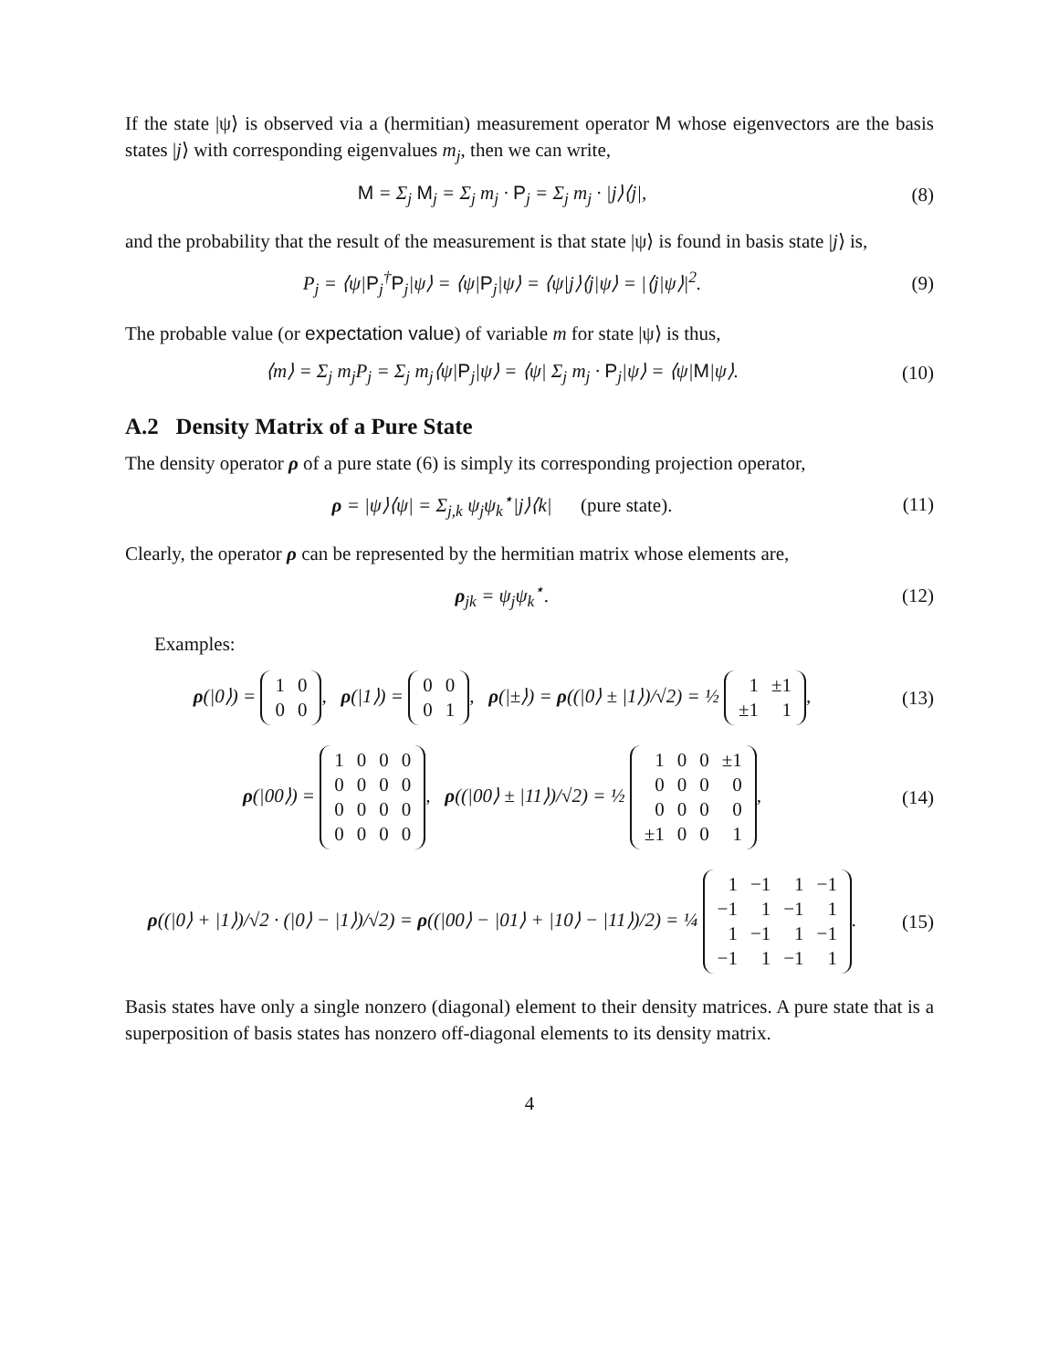If the state |ψ⟩ is observed via a (hermitian) measurement operator M whose eigenvectors are the basis states |j⟩ with corresponding eigenvalues m<sub>j</sub>, then we can write,
M = Σ<sub>j</sub> M<sub>j</sub> = Σ<sub>j</sub> m<sub>j</sub> · P<sub>j</sub> = Σ<sub>j</sub> m<sub>j</sub> · |j⟩⟨j|,
(8)
and the probability that the result of the measurement is that state |ψ⟩ is found in basis state |j⟩ is,
P<sub>j</sub> = ⟨ψ|P<sub>j</sub><sup>†</sup>P<sub>j</sub>|ψ⟩ = ⟨ψ|P<sub>j</sub>|ψ⟩ = ⟨ψ|j⟩⟨j|ψ⟩ = |⟨j|ψ⟩|<sup>2</sup>.
(9)
The probable value (or expectation value) of variable m for state |ψ⟩ is thus,
⟨m⟩ = Σ<sub>j</sub> m<sub>j</sub>P<sub>j</sub> = Σ<sub>j</sub> m<sub>j</sub>⟨ψ|P<sub>j</sub>|ψ⟩ = ⟨ψ| Σ<sub>j</sub> m<sub>j</sub> · P<sub>j</sub>|ψ⟩ = ⟨ψ|M|ψ⟩.
(10)
A.2 Density Matrix of a Pure State
The density operator ρ of a pure state (6) is simply its corresponding projection operator,
ρ = |ψ⟩⟨ψ| = Σ<sub>j,k</sub> ψ<sub>j</sub>ψ<sub>k</sub><sup>⋆</sup>|j⟩⟨k| (pure state).
(11)
Clearly, the operator ρ can be represented by the hermitian matrix whose elements are,
ρ<sub>jk</sub> = ψ<sub>j</sub>ψ<sub>k</sub><sup>⋆</sup>. (12)
Examples:
ρ(|0⟩) =
| 1 | 0 |
| 0 | 0 |
, ρ(|1⟩) =
| 0 | 0 |
| 0 | 1 |
, ρ(|±⟩) = ρ((|0⟩ ± |1⟩)/√2) = ½
| 1 | ±1 |
| ±1 | 1 |
,
(13)
ρ(|00⟩) =
| 1 | 0 | 0 | 0 |
| 0 | 0 | 0 | 0 |
| 0 | 0 | 0 | 0 |
| 0 | 0 | 0 | 0 |
, ρ((|00⟩ ± |11⟩)/√2) = ½
| 1 | 0 | 0 | ±1 |
| 0 | 0 | 0 | 0 |
| 0 | 0 | 0 | 0 |
| ±1 | 0 | 0 | 1 |
,
(14)
ρ((|0⟩ + |1⟩)/√2 · (|0⟩ − |1⟩)/√2) = ρ((|00⟩ − |01⟩ + |10⟩ − |11⟩)/2) = ¼
| 1 | −1 | 1 | −1 |
| −1 | 1 | −1 | 1 |
| 1 | −1 | 1 | −1 |
| −1 | 1 | −1 | 1 |
.
(15)
Basis states have only a single nonzero (diagonal) element to their density matrices. A pure state that is a superposition of basis states has nonzero off-diagonal elements to its density matrix.
4